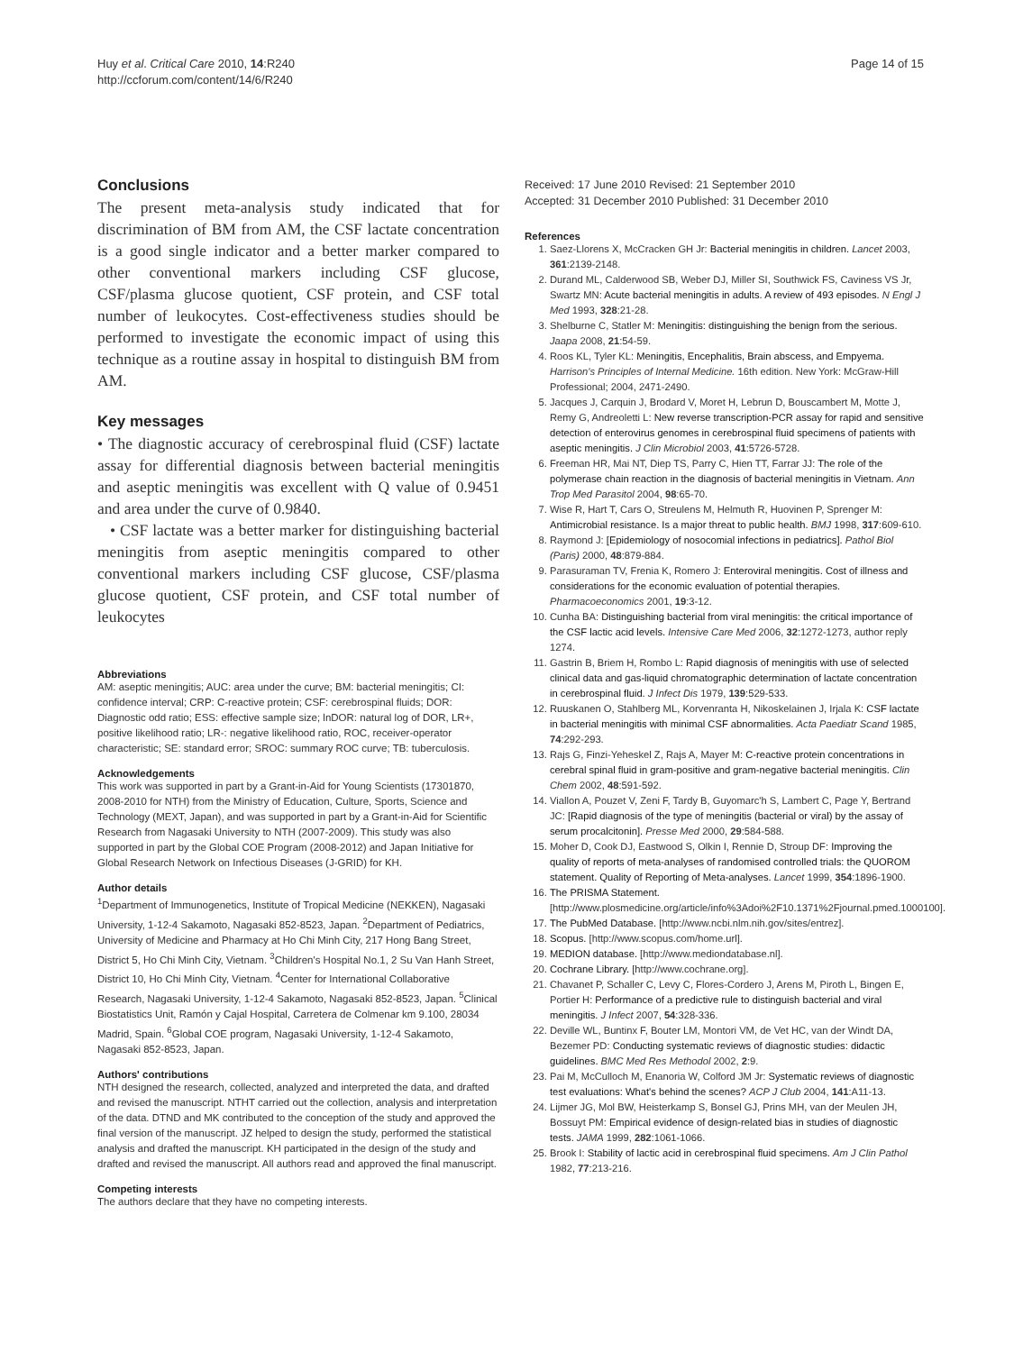Huy et al. Critical Care 2010, 14:R240
http://ccforum.com/content/14/6/R240
Page 14 of 15
Conclusions
The present meta-analysis study indicated that for discrimination of BM from AM, the CSF lactate concentration is a good single indicator and a better marker compared to other conventional markers including CSF glucose, CSF/plasma glucose quotient, CSF protein, and CSF total number of leukocytes. Cost-effectiveness studies should be performed to investigate the economic impact of using this technique as a routine assay in hospital to distinguish BM from AM.
Key messages
• The diagnostic accuracy of cerebrospinal fluid (CSF) lactate assay for differential diagnosis between bacterial meningitis and aseptic meningitis was excellent with Q value of 0.9451 and area under the curve of 0.9840.
• CSF lactate was a better marker for distinguishing bacterial meningitis from aseptic meningitis compared to other conventional markers including CSF glucose, CSF/plasma glucose quotient, CSF protein, and CSF total number of leukocytes
Abbreviations
AM: aseptic meningitis; AUC: area under the curve; BM: bacterial meningitis; CI: confidence interval; CRP: C-reactive protein; CSF: cerebrospinal fluids; DOR: Diagnostic odd ratio; ESS: effective sample size; lnDOR: natural log of DOR, LR+, positive likelihood ratio; LR-: negative likelihood ratio, ROC, receiver-operator characteristic; SE: standard error; SROC: summary ROC curve; TB: tuberculosis.
Acknowledgements
This work was supported in part by a Grant-in-Aid for Young Scientists (17301870, 2008-2010 for NTH) from the Ministry of Education, Culture, Sports, Science and Technology (MEXT, Japan), and was supported in part by a Grant-in-Aid for Scientific Research from Nagasaki University to NTH (2007-2009). This study was also supported in part by the Global COE Program (2008-2012) and Japan Initiative for Global Research Network on Infectious Diseases (J-GRID) for KH.
Author details
<sup>1</sup> Department of Immunogenetics, Institute of Tropical Medicine (NEKKEN), Nagasaki University, 1-12-4 Sakamoto, Nagasaki 852-8523, Japan. <sup>2</sup>Department of Pediatrics, University of Medicine and Pharmacy at Ho Chi Minh City, 217 Hong Bang Street, District 5, Ho Chi Minh City, Vietnam. <sup>3</sup>Children's Hospital No.1, 2 Su Van Hanh Street, District 10, Ho Chi Minh City, Vietnam. <sup>4</sup>Center for International Collaborative Research, Nagasaki University, 1-12-4 Sakamoto, Nagasaki 852-8523, Japan. <sup>5</sup>Clinical Biostatistics Unit, Ramón y Cajal Hospital, Carretera de Colmenar km 9.100, 28034 Madrid, Spain. <sup>6</sup>Global COE program, Nagasaki University, 1-12-4 Sakamoto, Nagasaki 852-8523, Japan.
Authors' contributions
NTH designed the research, collected, analyzed and interpreted the data, and drafted and revised the manuscript. NTHT carried out the collection, analysis and interpretation of the data. DTND and MK contributed to the conception of the study and approved the final version of the manuscript. JZ helped to design the study, performed the statistical analysis and drafted the manuscript. KH participated in the design of the study and drafted and revised the manuscript. All authors read and approved the final manuscript.
Competing interests
The authors declare that they have no competing interests.
Received: 17 June 2010 Revised: 21 September 2010
Accepted: 31 December 2010 Published: 31 December 2010
References
1. Saez-Llorens X, McCracken GH Jr: Bacterial meningitis in children. Lancet 2003, 361:2139-2148.
2. Durand ML, Calderwood SB, Weber DJ, Miller SI, Southwick FS, Caviness VS Jr, Swartz MN: Acute bacterial meningitis in adults. A review of 493 episodes. N Engl J Med 1993, 328:21-28.
3. Shelburne C, Statler M: Meningitis: distinguishing the benign from the serious. Jaapa 2008, 21:54-59.
4. Roos KL, Tyler KL: Meningitis, Encephalitis, Brain abscess, and Empyema. Harrison's Principles of Internal Medicine. 16th edition. New York: McGraw-Hill Professional; 2004, 2471-2490.
5. Jacques J, Carquin J, Brodard V, Moret H, Lebrun D, Bouscambert M, Motte J, Remy G, Andreoletti L: New reverse transcription-PCR assay for rapid and sensitive detection of enterovirus genomes in cerebrospinal fluid specimens of patients with aseptic meningitis. J Clin Microbiol 2003, 41:5726-5728.
6. Freeman HR, Mai NT, Diep TS, Parry C, Hien TT, Farrar JJ: The role of the polymerase chain reaction in the diagnosis of bacterial meningitis in Vietnam. Ann Trop Med Parasitol 2004, 98:65-70.
7. Wise R, Hart T, Cars O, Streulens M, Helmuth R, Huovinen P, Sprenger M: Antimicrobial resistance. Is a major threat to public health. BMJ 1998, 317:609-610.
8. Raymond J: [Epidemiology of nosocomial infections in pediatrics]. Pathol Biol (Paris) 2000, 48:879-884.
9. Parasuraman TV, Frenia K, Romero J: Enteroviral meningitis. Cost of illness and considerations for the economic evaluation of potential therapies. Pharmacoeconomics 2001, 19:3-12.
10. Cunha BA: Distinguishing bacterial from viral meningitis: the critical importance of the CSF lactic acid levels. Intensive Care Med 2006, 32:1272-1273, author reply 1274.
11. Gastrin B, Briem H, Rombo L: Rapid diagnosis of meningitis with use of selected clinical data and gas-liquid chromatographic determination of lactate concentration in cerebrospinal fluid. J Infect Dis 1979, 139:529-533.
12. Ruuskanen O, Stahlberg ML, Korvenranta H, Nikoskelainen J, Irjala K: CSF lactate in bacterial meningitis with minimal CSF abnormalities. Acta Paediatr Scand 1985, 74:292-293.
13. Rajs G, Finzi-Yeheskel Z, Rajs A, Mayer M: C-reactive protein concentrations in cerebral spinal fluid in gram-positive and gram-negative bacterial meningitis. Clin Chem 2002, 48:591-592.
14. Viallon A, Pouzet V, Zeni F, Tardy B, Guyomarc'h S, Lambert C, Page Y, Bertrand JC: [Rapid diagnosis of the type of meningitis (bacterial or viral) by the assay of serum procalcitonin]. Presse Med 2000, 29:584-588.
15. Moher D, Cook DJ, Eastwood S, Olkin I, Rennie D, Stroup DF: Improving the quality of reports of meta-analyses of randomised controlled trials: the QUOROM statement. Quality of Reporting of Meta-analyses. Lancet 1999, 354:1896-1900.
16. The PRISMA Statement. [http://www.plosmedicine.org/article/info%3Adoi%2F10.1371%2Fjournal.pmed.1000100].
17. The PubMed Database. [http://www.ncbi.nlm.nih.gov/sites/entrez].
18. Scopus. [http://www.scopus.com/home.url].
19. MEDION database. [http://www.mediondatabase.nl].
20. Cochrane Library. [http://www.cochrane.org].
21. Chavanet P, Schaller C, Levy C, Flores-Cordero J, Arens M, Piroth L, Bingen E, Portier H: Performance of a predictive rule to distinguish bacterial and viral meningitis. J Infect 2007, 54:328-336.
22. Deville WL, Buntinx F, Bouter LM, Montori VM, de Vet HC, van der Windt DA, Bezemer PD: Conducting systematic reviews of diagnostic studies: didactic guidelines. BMC Med Res Methodol 2002, 2:9.
23. Pai M, McCulloch M, Enanoria W, Colford JM Jr: Systematic reviews of diagnostic test evaluations: What's behind the scenes? ACP J Club 2004, 141:A11-13.
24. Lijmer JG, Mol BW, Heisterkamp S, Bonsel GJ, Prins MH, van der Meulen JH, Bossuyt PM: Empirical evidence of design-related bias in studies of diagnostic tests. JAMA 1999, 282:1061-1066.
25. Brook I: Stability of lactic acid in cerebrospinal fluid specimens. Am J Clin Pathol 1982, 77:213-216.